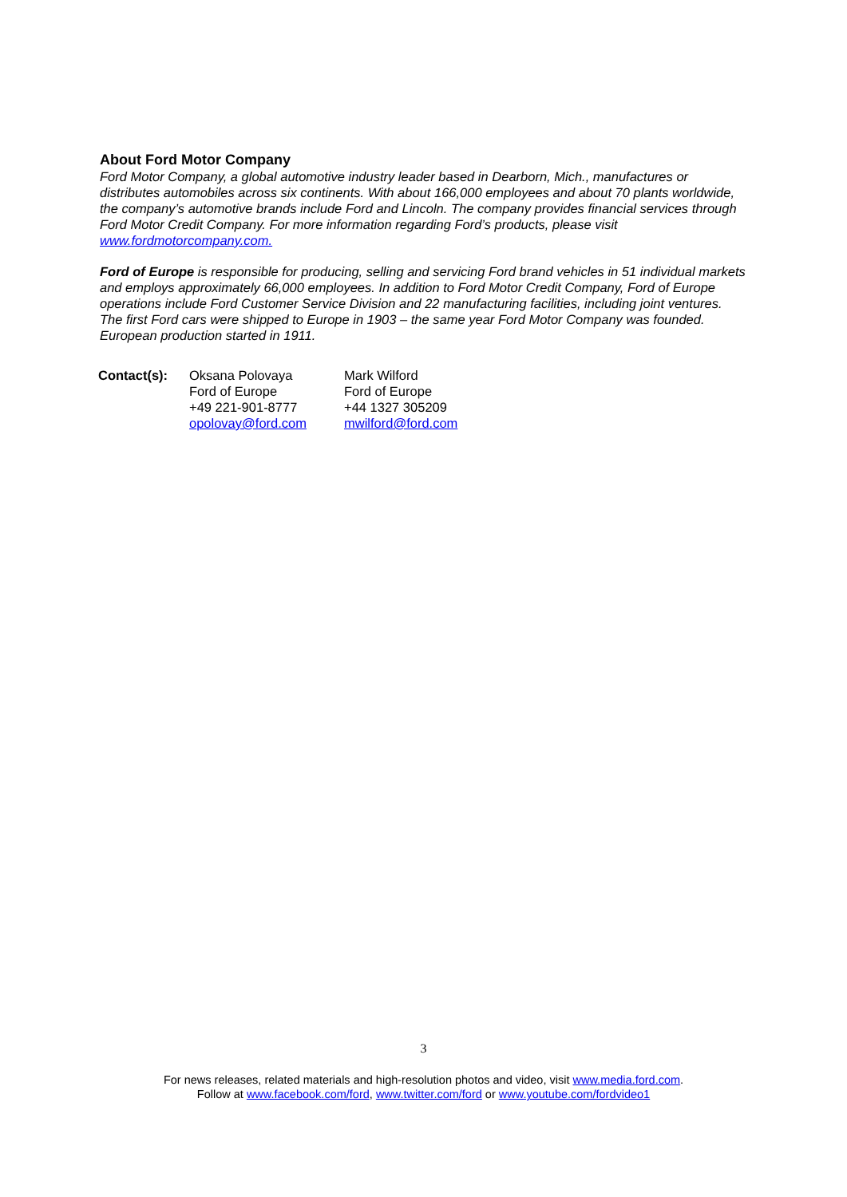About Ford Motor Company
Ford Motor Company, a global automotive industry leader based in Dearborn, Mich., manufactures or distributes automobiles across six continents. With about 166,000 employees and about 70 plants worldwide, the company’s automotive brands include Ford and Lincoln. The company provides financial services through Ford Motor Credit Company. For more information regarding Ford’s products, please visit www.fordmotorcompany.com.
Ford of Europe is responsible for producing, selling and servicing Ford brand vehicles in 51 individual markets and employs approximately 66,000 employees. In addition to Ford Motor Credit Company, Ford of Europe operations include Ford Customer Service Division and 22 manufacturing facilities, including joint ventures. The first Ford cars were shipped to Europe in 1903 – the same year Ford Motor Company was founded. European production started in 1911.
| Contact(s): | Oksana Polovaya Ford of Europe +49 221-901-8777 opolovay@ford.com | Mark Wilford Ford of Europe +44 1327 305209 mwilford@ford.com |
3
For news releases, related materials and high-resolution photos and video, visit www.media.ford.com.
Follow at www.facebook.com/ford, www.twitter.com/ford or www.youtube.com/fordvideo1